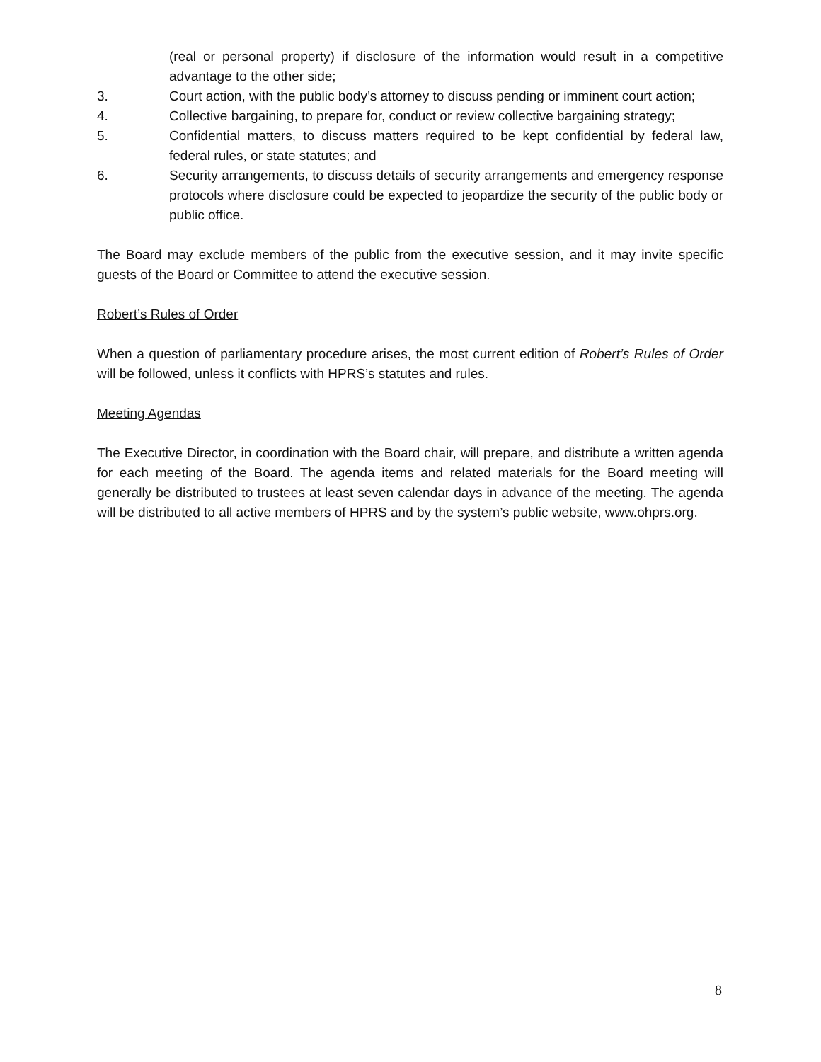(real or personal property) if disclosure of the information would result in a competitive advantage to the other side;
3. Court action, with the public body’s attorney to discuss pending or imminent court action;
4. Collective bargaining, to prepare for, conduct or review collective bargaining strategy;
5. Confidential matters, to discuss matters required to be kept confidential by federal law, federal rules, or state statutes; and
6. Security arrangements, to discuss details of security arrangements and emergency response protocols where disclosure could be expected to jeopardize the security of the public body or public office.
The Board may exclude members of the public from the executive session, and it may invite specific guests of the Board or Committee to attend the executive session.
Robert’s Rules of Order
When a question of parliamentary procedure arises, the most current edition of Robert’s Rules of Order will be followed, unless it conflicts with HPRS’s statutes and rules.
Meeting Agendas
The Executive Director, in coordination with the Board chair, will prepare, and distribute a written agenda for each meeting of the Board. The agenda items and related materials for the Board meeting will generally be distributed to trustees at least seven calendar days in advance of the meeting. The agenda will be distributed to all active members of HPRS and by the system’s public website, www.ohprs.org.
8